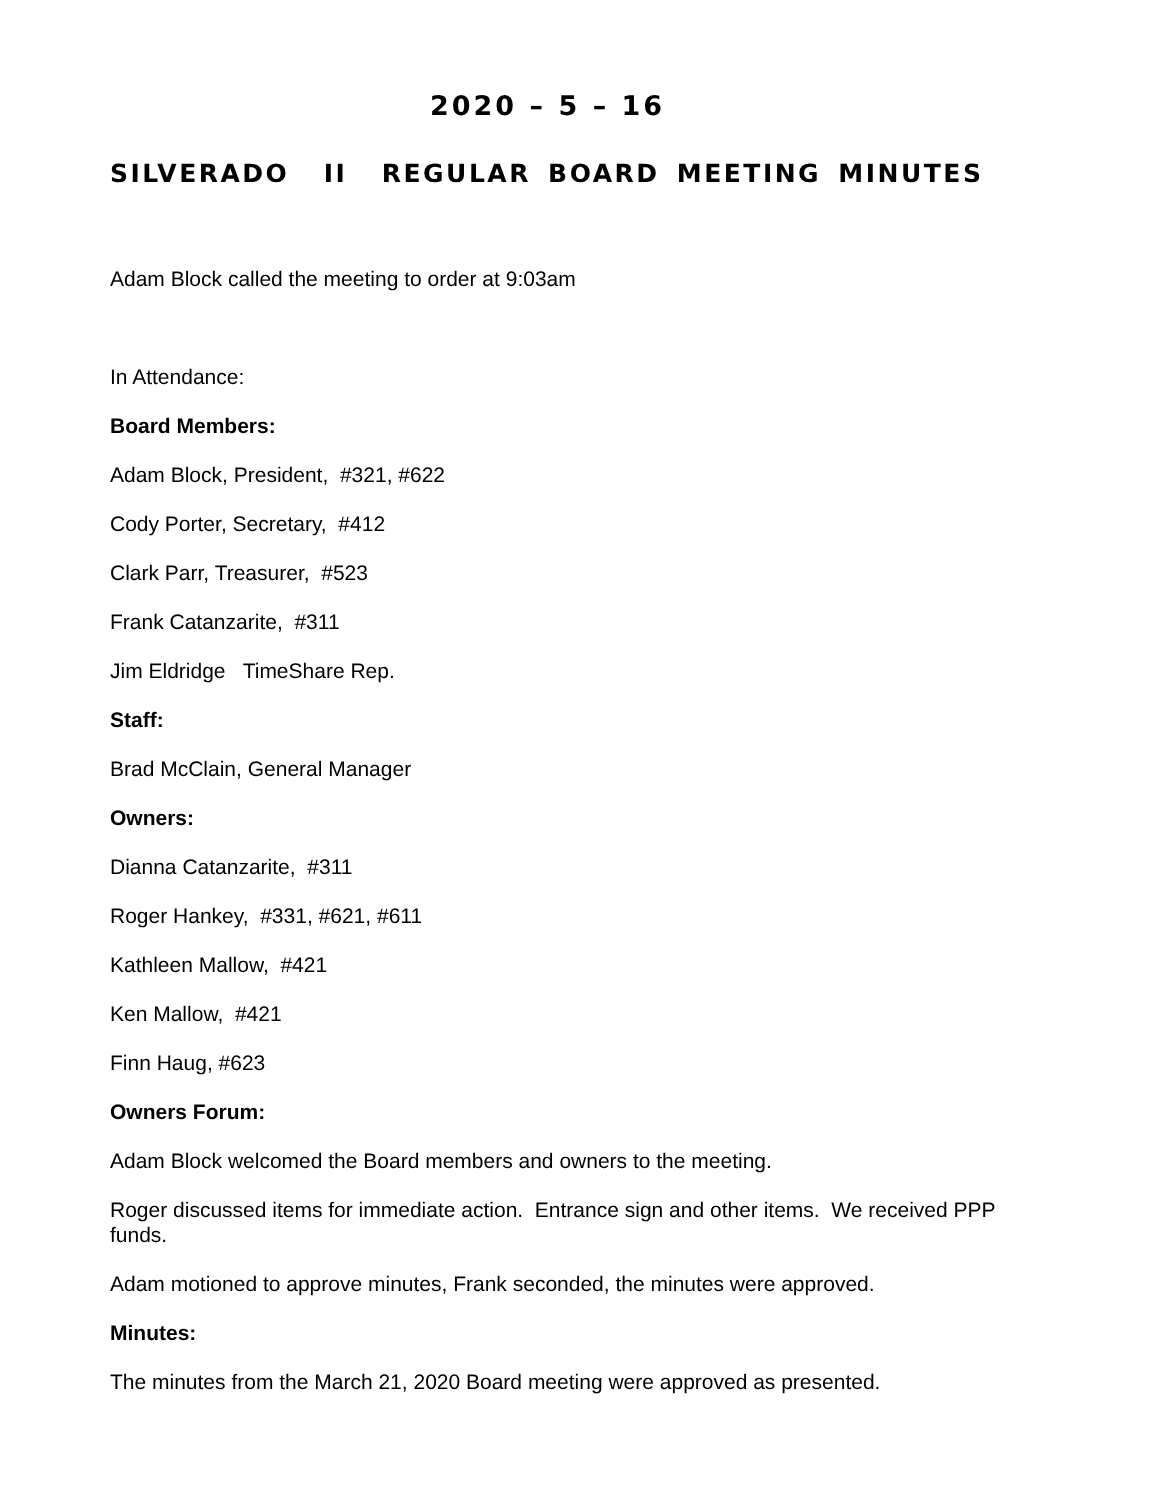2020 – 5 – 16
SILVERADO II REGULAR BOARD MEETING MINUTES
Adam Block called the meeting to order at 9:03am
In Attendance:
Board Members:
Adam Block, President, #321, #622
Cody Porter, Secretary, #412
Clark Parr, Treasurer, #523
Frank Catanzarite, #311
Jim Eldridge TimeShare Rep.
Staff:
Brad McClain, General Manager
Owners:
Dianna Catanzarite, #311
Roger Hankey, #331, #621, #611
Kathleen Mallow, #421
Ken Mallow, #421
Finn Haug, #623
Owners Forum:
Adam Block welcomed the Board members and owners to the meeting.
Roger discussed items for immediate action. Entrance sign and other items. We received PPP funds.
Adam motioned to approve minutes, Frank seconded, the minutes were approved.
Minutes:
The minutes from the March 21, 2020 Board meeting were approved as presented.